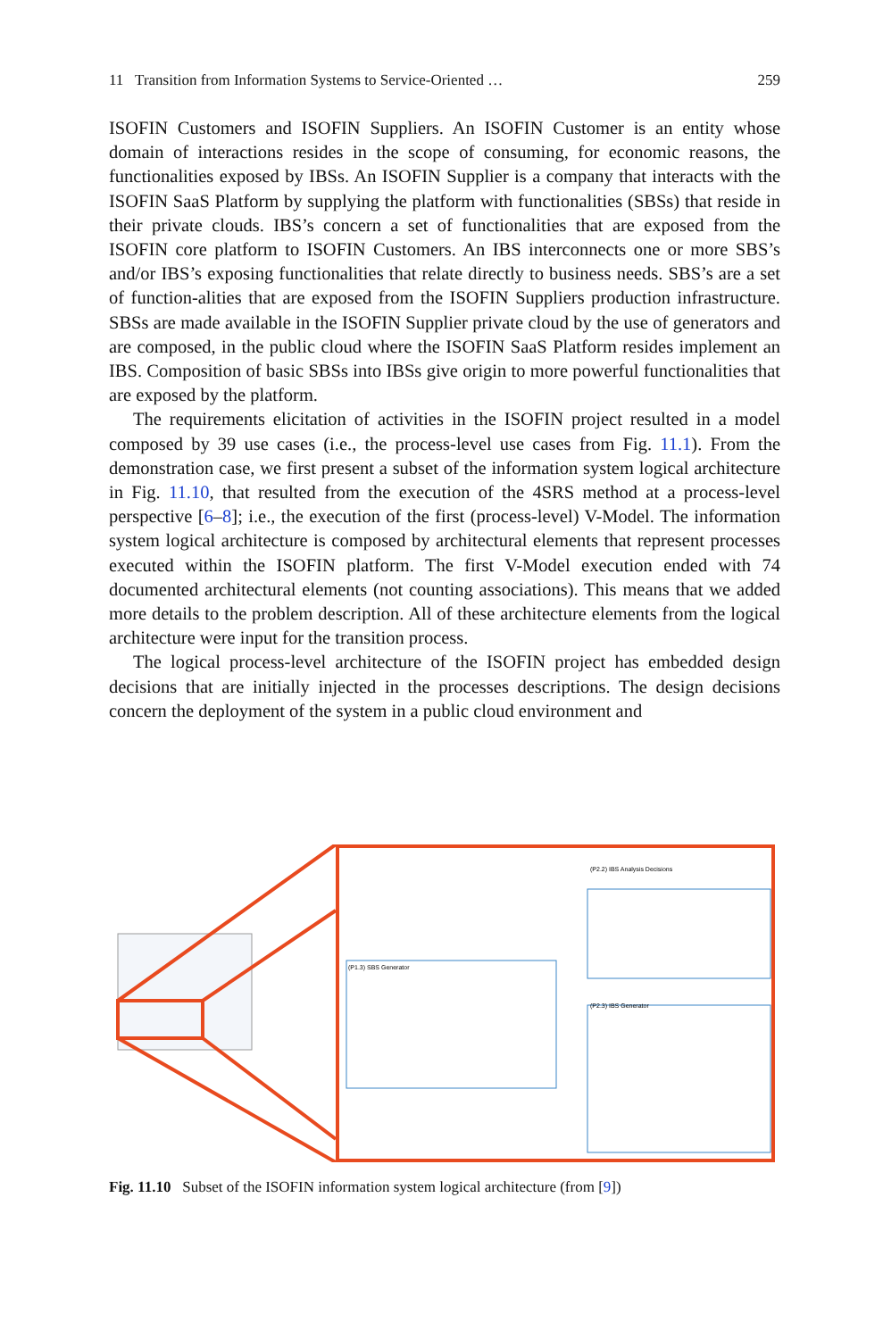11 Transition from Information Systems to Service-Oriented … 259
ISOFIN Customers and ISOFIN Suppliers. An ISOFIN Customer is an entity whose domain of interactions resides in the scope of consuming, for economic reasons, the functionalities exposed by IBSs. An ISOFIN Supplier is a company that interacts with the ISOFIN SaaS Platform by supplying the platform with functionalities (SBSs) that reside in their private clouds. IBS’s concern a set of functionalities that are exposed from the ISOFIN core platform to ISOFIN Customers. An IBS interconnects one or more SBS’s and/or IBS’s exposing functionalities that relate directly to business needs. SBS’s are a set of function-alities that are exposed from the ISOFIN Suppliers production infrastructure. SBSs are made available in the ISOFIN Supplier private cloud by the use of generators and are composed, in the public cloud where the ISOFIN SaaS Platform resides implement an IBS. Composition of basic SBSs into IBSs give origin to more powerful functionalities that are exposed by the platform.
The requirements elicitation of activities in the ISOFIN project resulted in a model composed by 39 use cases (i.e., the process-level use cases from Fig. 11.1). From the demonstration case, we first present a subset of the information system logical architecture in Fig. 11.10, that resulted from the execution of the 4SRS method at a process-level perspective [6–8]; i.e., the execution of the first (process-level) V-Model. The information system logical architecture is composed by architectural elements that represent processes executed within the ISOFIN platform. The first V-Model execution ended with 74 documented architectural elements (not counting associations). This means that we added more details to the problem description. All of these architecture elements from the logical architecture were input for the transition process.
The logical process-level architecture of the ISOFIN project has embedded design decisions that are initially injected in the processes descriptions. The design decisions concern the deployment of the system in a public cloud environment and
(P1.3) SBS Generator
(P2.3) IBS Generator
(P2.2) IBS Analysis Decisions
Fig. 11.10 Subset of the ISOFIN information system logical architecture (from [9])